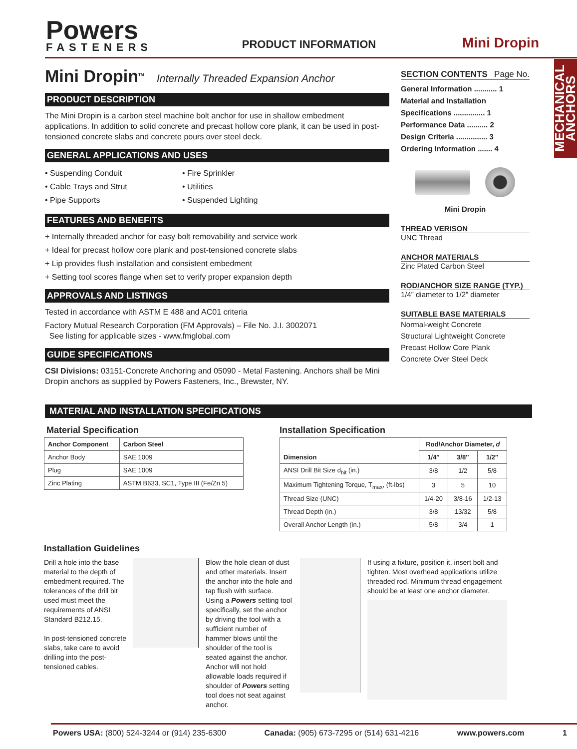Powers
FASTENERS
PRODUCT INFORMATION
Mini Dropin
MECHANICAL ANCHORS
Mini Dropin<sup>TM</sup> Internally Threaded Expansion Anchor
PRODUCT DESCRIPTION
The Mini Dropin is a carbon steel machine bolt anchor for use in shallow embedment applications. In addition to solid concrete and precast hollow core plank, it can be used in post-tensioned concrete slabs and concrete pours over steel deck.
GENERAL APPLICATIONS AND USES
• Suspending Conduit
• Cable Trays and Strut
• Pipe Supports
• Fire Sprinkler
• Utilities
• Suspended Lighting
FEATURES AND BENEFITS
+ Internally threaded anchor for easy bolt removability and service work
+ Ideal for precast hollow core plank and post-tensioned concrete slabs
+ Lip provides flush installation and consistent embedment
+ Setting tool scores flange when set to verify proper expansion depth
APPROVALS AND LISTINGS
Tested in accordance with ASTM E 488 and AC01 criteria
Factory Mutual Research Corporation (FM Approvals) – File No. J.I. 3002071
See listing for applicable sizes - www.fmglobal.com
GUIDE SPECIFICATIONS
CSI Divisions: 03151-Concrete Anchoring and 05090 - Metal Fastening. Anchors shall be Mini Dropin anchors as supplied by Powers Fasteners, Inc., Brewster, NY.
SECTION CONTENTS Page No.
General Information ........... 1
Material and Installation
Specifications ............... 1
Performance Data .......... 2
Design Criteria ............... 3
Ordering Information ....... 4
Mini Dropin
THREAD VERISON
UNC Thread
ANCHOR MATERIALS
Zinc Plated Carbon Steel
ROD/ANCHOR SIZE RANGE (TYP.)
1/4” diameter to 1/2” diameter
SUITABLE BASE MATERIALS
Normal-weight Concrete
Structural Lightweight Concrete
Precast Hollow Core Plank
Concrete Over Steel Deck
MATERIAL AND INSTALLATION SPECIFICATIONS
Material Specification
| Anchor Component | Carbon Steel |
| --- | --- |
| Anchor Body | SAE 1009 |
| Plug | SAE 1009 |
| Zinc Plating | ASTM B633, SC1, Type III (Fe/Zn 5) |
Installation Specification
| Dimension | Rod/Anchor Diameter, d | | |
| --- | --- | --- | --- |
| | 1/4″ | 3/8″ | 1/2″ |
| ANSI Drill Bit Size d<sub>bit</sub> (in.) | 3/8 | 1/2 | 5/8 |
| Maximum Tightening Torque, T<sub>max</sub>, (ft-lbs) | 3 | 5 | 10 |
| Thread Size (UNC) | 1/4-20 | 3/8-16 | 1/2-13 |
| Thread Depth (in.) | 3/8 | 13/32 | 5/8 |
| Overall Anchor Length (in.) | 5/8 | 3/4 | 1 |
Installation Guidelines
Drill a hole into the base material to the depth of embedment required. The tolerances of the drill bit used must meet the requirements of ANSI Standard B212.15.
In post-tensioned concrete slabs, take care to avoid drilling into the post-tensioned cables.
Blow the hole clean of dust and other materials. Insert the anchor into the hole and tap flush with surface. Using a Powers setting tool specifically, set the anchor by driving the tool with a sufficient number of hammer blows until the shoulder of the tool is seated against the anchor. Anchor will not hold allowable loads required if shoulder of Powers setting tool does not seat against anchor.
If using a fixture, position it, insert bolt and tighten. Most overhead applications utilize threaded rod. Minimum thread engagement should be at least one anchor diameter.
Powers USA: (800) 524-3244 or (914) 235-6300 Canada: (905) 673-7295 or (514) 631-4216 www.powers.com 1